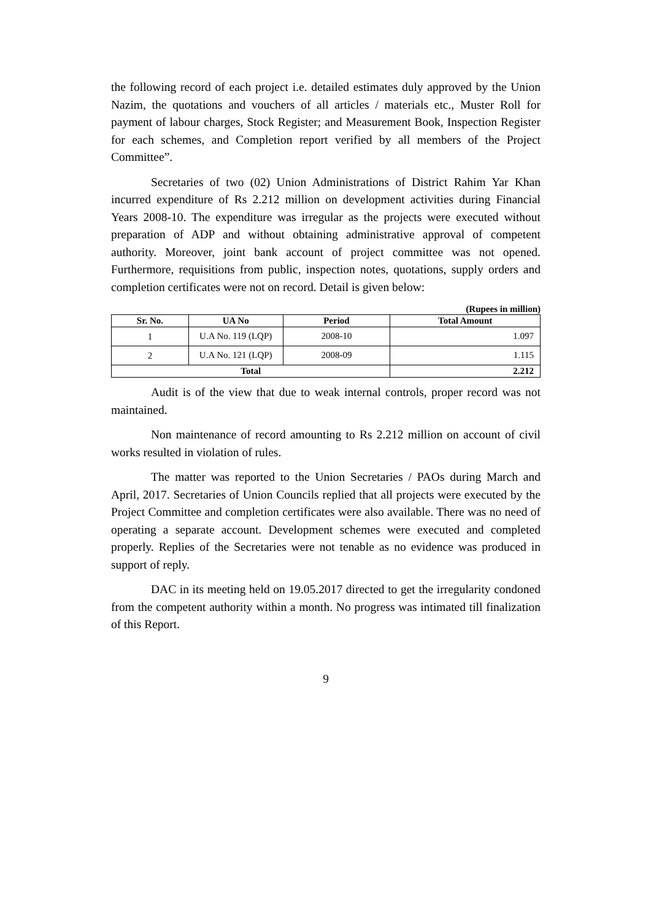the following record of each project i.e. detailed estimates duly approved by the Union Nazim, the quotations and vouchers of all articles / materials etc., Muster Roll for payment of labour charges, Stock Register; and Measurement Book, Inspection Register for each schemes, and Completion report verified by all members of the Project Committee”.
Secretaries of two (02) Union Administrations of District Rahim Yar Khan incurred expenditure of Rs 2.212 million on development activities during Financial Years 2008-10. The expenditure was irregular as the projects were executed without preparation of ADP and without obtaining administrative approval of competent authority. Moreover, joint bank account of project committee was not opened. Furthermore, requisitions from public, inspection notes, quotations, supply orders and completion certificates were not on record. Detail is given below:
(Rupees in million)
| Sr. No. | UA No | Period | Total Amount |
| --- | --- | --- | --- |
| 1 | U.A No. 119 (LQP) | 2008-10 | 1.097 |
| 2 | U.A No. 121 (LQP) | 2008-09 | 1.115 |
| Total | | | 2.212 |
Audit is of the view that due to weak internal controls, proper record was not maintained.
Non maintenance of record amounting to Rs 2.212 million on account of civil works resulted in violation of rules.
The matter was reported to the Union Secretaries / PAOs during March and April, 2017. Secretaries of Union Councils replied that all projects were executed by the Project Committee and completion certificates were also available. There was no need of operating a separate account. Development schemes were executed and completed properly. Replies of the Secretaries were not tenable as no evidence was produced in support of reply.
DAC in its meeting held on 19.05.2017 directed to get the irregularity condoned from the competent authority within a month. No progress was intimated till finalization of this Report.
9